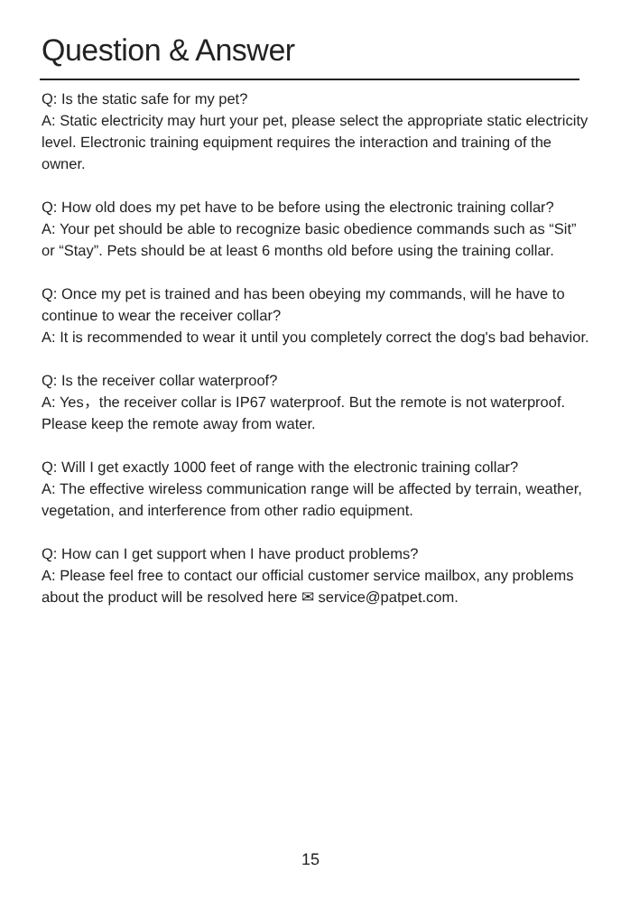Question & Answer
Q: Is the static safe for my pet?
A: Static electricity may hurt your pet, please select the appropriate static electricity level. Electronic training equipment requires the interaction and training of the owner.
Q: How old does my pet have to be before using the electronic training collar?
A: Your pet should be able to recognize basic obedience commands such as “Sit” or “Stay”. Pets should be at least 6 months old before using the training collar.
Q: Once my pet is trained and has been obeying my commands, will he have to continue to wear the receiver collar?
A: It is recommended to wear it until you completely correct the dog's bad behavior.
Q: Is the receiver collar waterproof?
A: Yes，the receiver collar is IP67 waterproof. But the remote is not waterproof. Please keep the remote away from water.
Q: Will I get exactly 1000 feet of range with the electronic training collar?
A: The effective wireless communication range will be affected by terrain, weather, vegetation, and interference from other radio equipment.
Q: How can I get support when I have product problems?
A: Please feel free to contact our official customer service mailbox, any problems about the product will be resolved here ✉ service@patpet.com.
15